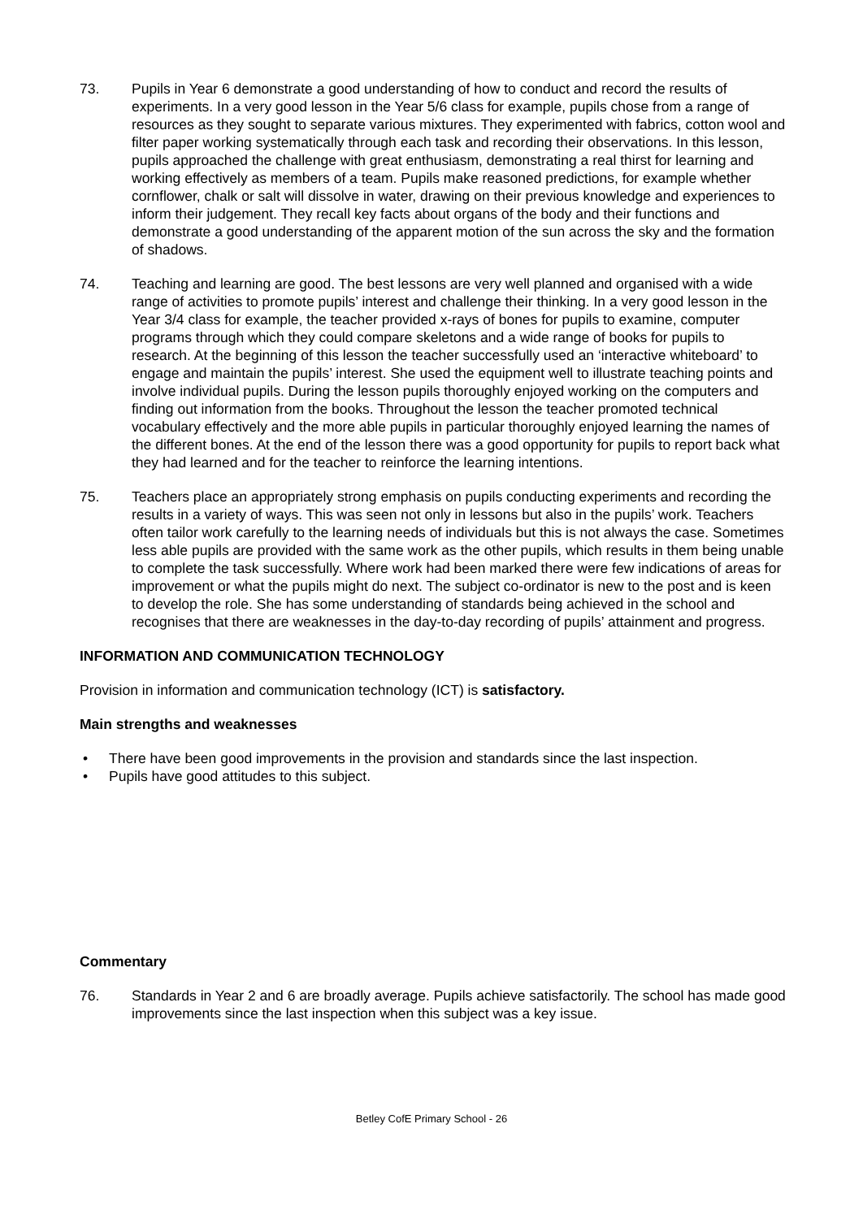73. Pupils in Year 6 demonstrate a good understanding of how to conduct and record the results of experiments. In a very good lesson in the Year 5/6 class for example, pupils chose from a range of resources as they sought to separate various mixtures. They experimented with fabrics, cotton wool and filter paper working systematically through each task and recording their observations. In this lesson, pupils approached the challenge with great enthusiasm, demonstrating a real thirst for learning and working effectively as members of a team. Pupils make reasoned predictions, for example whether cornflower, chalk or salt will dissolve in water, drawing on their previous knowledge and experiences to inform their judgement. They recall key facts about organs of the body and their functions and demonstrate a good understanding of the apparent motion of the sun across the sky and the formation of shadows.
74. Teaching and learning are good. The best lessons are very well planned and organised with a wide range of activities to promote pupils’ interest and challenge their thinking. In a very good lesson in the Year 3/4 class for example, the teacher provided x-rays of bones for pupils to examine, computer programs through which they could compare skeletons and a wide range of books for pupils to research. At the beginning of this lesson the teacher successfully used an ‘interactive whiteboard’ to engage and maintain the pupils’ interest. She used the equipment well to illustrate teaching points and involve individual pupils. During the lesson pupils thoroughly enjoyed working on the computers and finding out information from the books. Throughout the lesson the teacher promoted technical vocabulary effectively and the more able pupils in particular thoroughly enjoyed learning the names of the different bones. At the end of the lesson there was a good opportunity for pupils to report back what they had learned and for the teacher to reinforce the learning intentions.
75. Teachers place an appropriately strong emphasis on pupils conducting experiments and recording the results in a variety of ways. This was seen not only in lessons but also in the pupils’ work. Teachers often tailor work carefully to the learning needs of individuals but this is not always the case. Sometimes less able pupils are provided with the same work as the other pupils, which results in them being unable to complete the task successfully. Where work had been marked there were few indications of areas for improvement or what the pupils might do next. The subject co-ordinator is new to the post and is keen to develop the role. She has some understanding of standards being achieved in the school and recognises that there are weaknesses in the day-to-day recording of pupils’ attainment and progress.
INFORMATION AND COMMUNICATION TECHNOLOGY
Provision in information and communication technology (ICT) is satisfactory.
Main strengths and weaknesses
• There have been good improvements in the provision and standards since the last inspection.
• Pupils have good attitudes to this subject.
Commentary
76. Standards in Year 2 and 6 are broadly average. Pupils achieve satisfactorily. The school has made good improvements since the last inspection when this subject was a key issue.
Betley CofE Primary School - 26